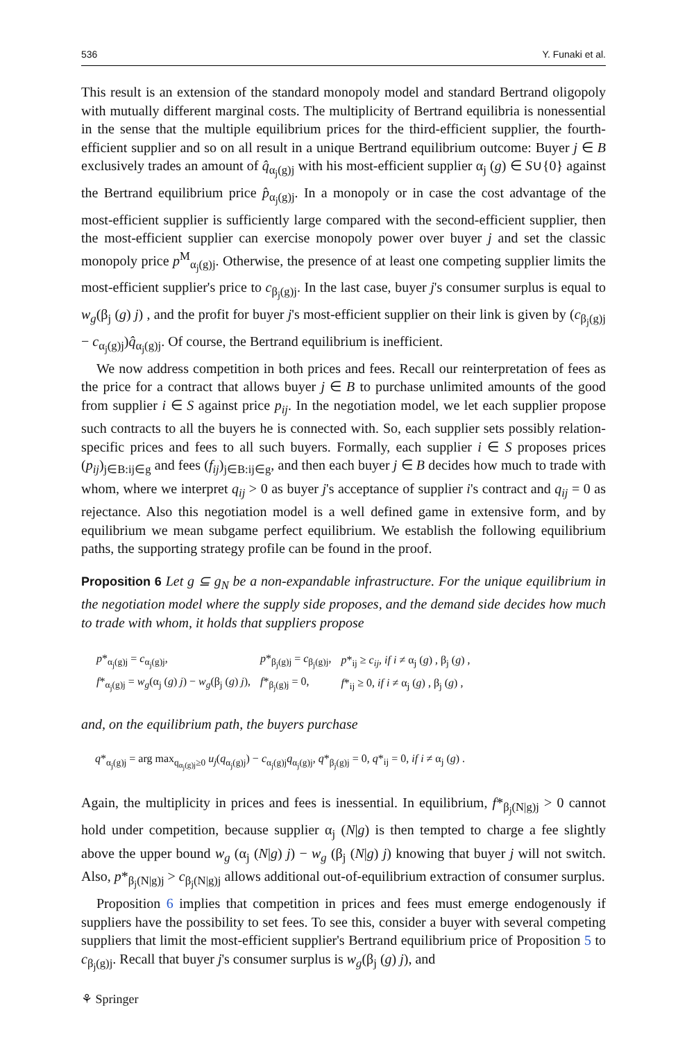536 Y. Funaki et al.
This result is an extension of the standard monopoly model and standard Bertrand oligopoly with mutually different marginal costs. The multiplicity of Bertrand equilibria is nonessential in the sense that the multiple equilibrium prices for the third-efficient supplier, the fourth-efficient supplier and so on all result in a unique Bertrand equilibrium outcome: Buyer j ∈ B exclusively trades an amount of q̂<sub>α<sub>j</sub>(g)j</sub> with his most-efficient supplier α<sub>j</sub> (g) ∈ S∪{0} against the Bertrand equilibrium price p̂<sub>α<sub>j</sub>(g)j</sub>. In a monopoly or in case the cost advantage of the most-efficient supplier is sufficiently large compared with the second-efficient supplier, then the most-efficient supplier can exercise monopoly power over buyer j and set the classic monopoly price p<sup>M</sup><sub>α<sub>j</sub>(g)j</sub>. Otherwise, the presence of at least one competing supplier limits the most-efficient supplier's price to c<sub>β<sub>j</sub>(g)j</sub>. In the last case, buyer j's consumer surplus is equal to w<sub>g</sub>(β<sub>j</sub> (g) j) , and the profit for buyer j's most-efficient supplier on their link is given by (c<sub>β<sub>j</sub>(g)j</sub> − c<sub>α<sub>j</sub>(g)j</sub>)q̂<sub>α<sub>j</sub>(g)j</sub>. Of course, the Bertrand equilibrium is inefficient.
We now address competition in both prices and fees. Recall our reinterpretation of fees as the price for a contract that allows buyer j ∈ B to purchase unlimited amounts of the good from supplier i ∈ S against price p<sub>ij</sub>. In the negotiation model, we let each supplier propose such contracts to all the buyers he is connected with. So, each supplier sets possibly relation-specific prices and fees to all such buyers. Formally, each supplier i ∈ S proposes prices (p<sub>ij</sub>)<sub>j∈B:ij∈g</sub> and fees (f<sub>ij</sub>)<sub>j∈B:ij∈g</sub>, and then each buyer j ∈ B decides how much to trade with whom, where we interpret q<sub>ij</sub> > 0 as buyer j's acceptance of supplier i's contract and q<sub>ij</sub> = 0 as rejectance. Also this negotiation model is a well defined game in extensive form, and by equilibrium we mean subgame perfect equilibrium. We establish the following equilibrium paths, the supporting strategy profile can be found in the proof.
Proposition 6 Let g ⊆ g<sub>N</sub> be a non-expandable infrastructure. For the unique equilibrium in the negotiation model where the supply side proposes, and the demand side decides how much to trade with whom, it holds that suppliers propose
| p *<sub>α<sub>j</sub>(g)j</sub> = c<sub>α<sub>j</sub>(g)j</sub>, | p *<sub>β<sub>j</sub>(g)j</sub> = c<sub>β<sub>j</sub>(g)j</sub>, | p *<sub>ij</sub> ≥ c<sub>ij</sub> , if i ≠ α<sub>j</sub> ( g ) , β<sub>j</sub> ( g ) , |
| f *<sub>α<sub>j</sub>(g)j</sub> = w<sub>g</sub> (α<sub>j</sub> ( g ) j ) − w<sub>g</sub> (β<sub>j</sub> ( g ) j ), | f *<sub>β<sub>j</sub>(g)j</sub> = 0, | f *<sub>ij</sub> ≥ 0, if i ≠ α<sub>j</sub> ( g ) , β<sub>j</sub> ( g ) , |
and, on the equilibrium path, the buyers purchase
q*<sub>α<sub>j</sub>(g)j</sub> = arg max<sub>q<sub>α<sub>j</sub>(g)j</sub>≥0</sub> u<sub>j</sub>(q<sub>α<sub>j</sub>(g)j</sub>) − c<sub>α<sub>j</sub>(g)j</sub>q<sub>α<sub>j</sub>(g)j</sub>, q*<sub>β<sub>j</sub>(g)j</sub> = 0, q*<sub>ij</sub> = 0, if i ≠ α<sub>j</sub> (g) .
Again, the multiplicity in prices and fees is inessential. In equilibrium, f*<sub>β<sub>j</sub>(N|g)j</sub> > 0 cannot hold under competition, because supplier α<sub>j</sub> (N|g) is then tempted to charge a fee slightly above the upper bound w<sub>g</sub> (α<sub>j</sub> (N|g) j) − w<sub>g</sub> (β<sub>j</sub> (N|g) j) knowing that buyer j will not switch. Also, p*<sub>β<sub>j</sub>(N|g)j</sub> > c<sub>β<sub>j</sub>(N|g)j</sub> allows additional out-of-equilibrium extraction of consumer surplus.
Proposition 6 implies that competition in prices and fees must emerge endogenously if suppliers have the possibility to set fees. To see this, consider a buyer with several competing suppliers that limit the most-efficient supplier's Bertrand equilibrium price of Proposition 5 to c<sub>β<sub>j</sub>(g)j</sub>. Recall that buyer j's consumer surplus is w<sub>g</sub>(β<sub>j</sub> (g) j), and
⚘ Springer